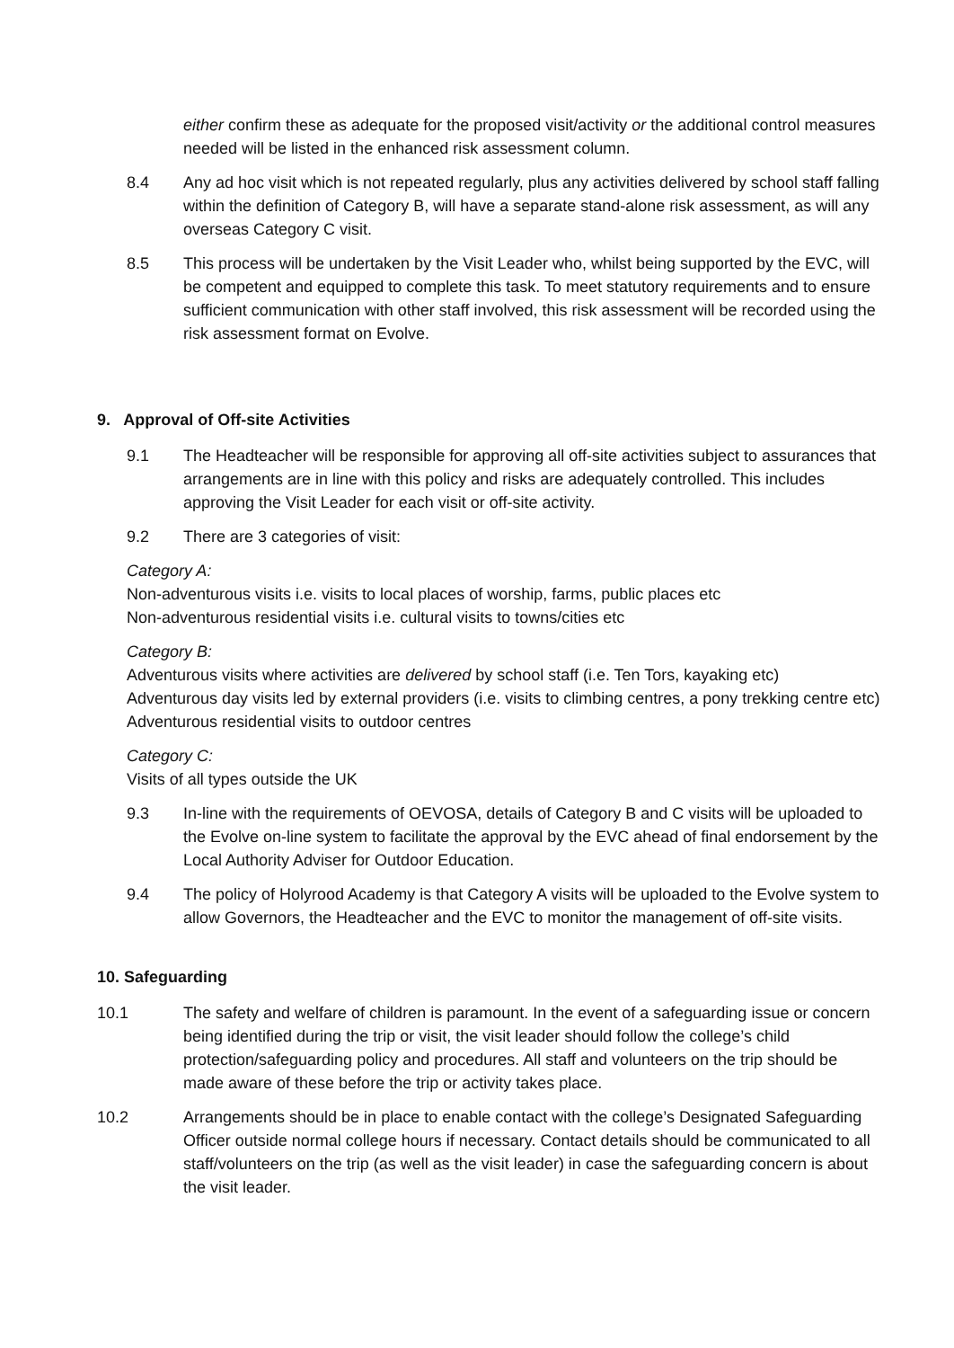either confirm these as adequate for the proposed visit/activity or the additional control measures needed will be listed in the enhanced risk assessment column.
8.4 Any ad hoc visit which is not repeated regularly, plus any activities delivered by school staff falling within the definition of Category B, will have a separate stand-alone risk assessment, as will any overseas Category C visit.
8.5 This process will be undertaken by the Visit Leader who, whilst being supported by the EVC, will be competent and equipped to complete this task. To meet statutory requirements and to ensure sufficient communication with other staff involved, this risk assessment will be recorded using the risk assessment format on Evolve.
9. Approval of Off-site Activities
9.1 The Headteacher will be responsible for approving all off-site activities subject to assurances that arrangements are in line with this policy and risks are adequately controlled. This includes approving the Visit Leader for each visit or off-site activity.
9.2 There are 3 categories of visit:
Category A:
Non-adventurous visits i.e. visits to local places of worship, farms, public places etc
Non-adventurous residential visits i.e. cultural visits to towns/cities etc
Category B:
Adventurous visits where activities are delivered by school staff (i.e. Ten Tors, kayaking etc)
Adventurous day visits led by external providers (i.e. visits to climbing centres, a pony trekking centre etc)
Adventurous residential visits to outdoor centres
Category C:
Visits of all types outside the UK
9.3 In-line with the requirements of OEVOSA, details of Category B and C visits will be uploaded to the Evolve on-line system to facilitate the approval by the EVC ahead of final endorsement by the Local Authority Adviser for Outdoor Education.
9.4 The policy of Holyrood Academy is that Category A visits will be uploaded to the Evolve system to allow Governors, the Headteacher and the EVC to monitor the management of off-site visits.
10. Safeguarding
10.1 The safety and welfare of children is paramount. In the event of a safeguarding issue or concern being identified during the trip or visit, the visit leader should follow the college’s child protection/safeguarding policy and procedures. All staff and volunteers on the trip should be made aware of these before the trip or activity takes place.
10.2 Arrangements should be in place to enable contact with the college’s Designated Safeguarding Officer outside normal college hours if necessary. Contact details should be communicated to all staff/volunteers on the trip (as well as the visit leader) in case the safeguarding concern is about the visit leader.